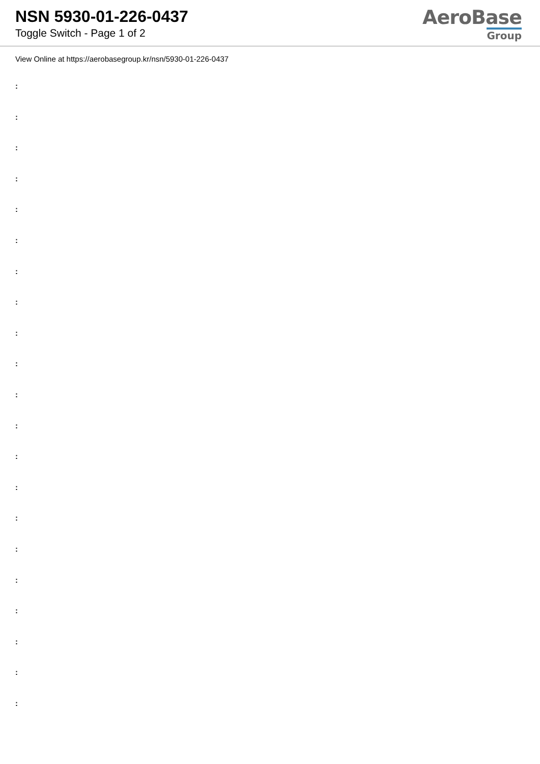NSN 5930-01-226-0437
Toggle Switch - Page 1 of 2
AeroBase
Group
View Online at https://aerobasegroup.kr/nsn/5930-01-226-0437
:
:
:
:
:
:
:
:
:
:
:
:
:
:
:
:
:
:
:
:
: